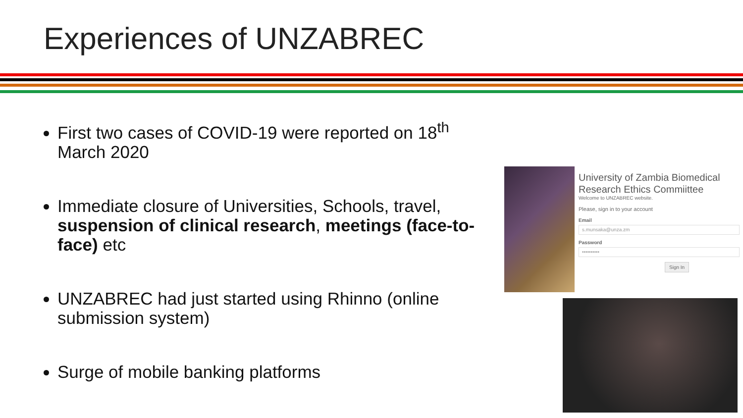Experiences of UNZABREC
First two cases of COVID-19 were reported on 18<sup>th</sup> March 2020
Immediate closure of Universities, Schools, travel, suspension of clinical research, meetings (face-to-face) etc
UNZABREC had just started using Rhinno (online submission system)
Surge of mobile banking platforms
University of Zambia Biomedical Research Ethics Commiittee
Welcome to UNZABREC website.
Please, sign in to your account
Email
s.munsaka@unza.zm
Password
••••••••••
Sign In